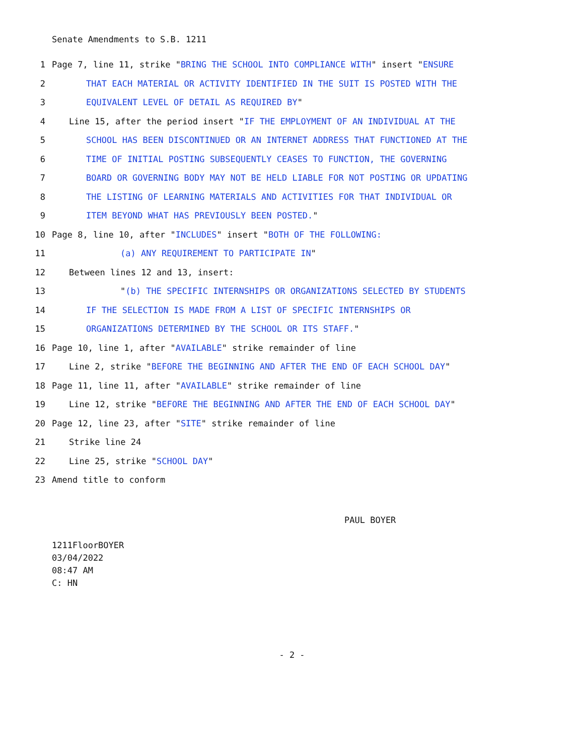Senate Amendments to S.B. 1211
1 Page 7, line 11, strike "BRING THE SCHOOL INTO COMPLIANCE WITH" insert "ENSURE
2 THAT EACH MATERIAL OR ACTIVITY IDENTIFIED IN THE SUIT IS POSTED WITH THE
3 EQUIVALENT LEVEL OF DETAIL AS REQUIRED BY"
4 Line 15, after the period insert "IF THE EMPLOYMENT OF AN INDIVIDUAL AT THE
5 SCHOOL HAS BEEN DISCONTINUED OR AN INTERNET ADDRESS THAT FUNCTIONED AT THE
6 TIME OF INITIAL POSTING SUBSEQUENTLY CEASES TO FUNCTION, THE GOVERNING
7 BOARD OR GOVERNING BODY MAY NOT BE HELD LIABLE FOR NOT POSTING OR UPDATING
8 THE LISTING OF LEARNING MATERIALS AND ACTIVITIES FOR THAT INDIVIDUAL OR
9 ITEM BEYOND WHAT HAS PREVIOUSLY BEEN POSTED."
10 Page 8, line 10, after "INCLUDES" insert "BOTH OF THE FOLLOWING:
11 (a) ANY REQUIREMENT TO PARTICIPATE IN"
12 Between lines 12 and 13, insert:
13 "(b) THE SPECIFIC INTERNSHIPS OR ORGANIZATIONS SELECTED BY STUDENTS
14 IF THE SELECTION IS MADE FROM A LIST OF SPECIFIC INTERNSHIPS OR
15 ORGANIZATIONS DETERMINED BY THE SCHOOL OR ITS STAFF."
16 Page 10, line 1, after "AVAILABLE" strike remainder of line
17 Line 2, strike "BEFORE THE BEGINNING AND AFTER THE END OF EACH SCHOOL DAY"
18 Page 11, line 11, after "AVAILABLE" strike remainder of line
19 Line 12, strike "BEFORE THE BEGINNING AND AFTER THE END OF EACH SCHOOL DAY"
20 Page 12, line 23, after "SITE" strike remainder of line
21 Strike line 24
22 Line 25, strike "SCHOOL DAY"
23 Amend title to conform
PAUL BOYER
1211FloorBOYER
03/04/2022
08:47 AM
C: HN
- 2 -